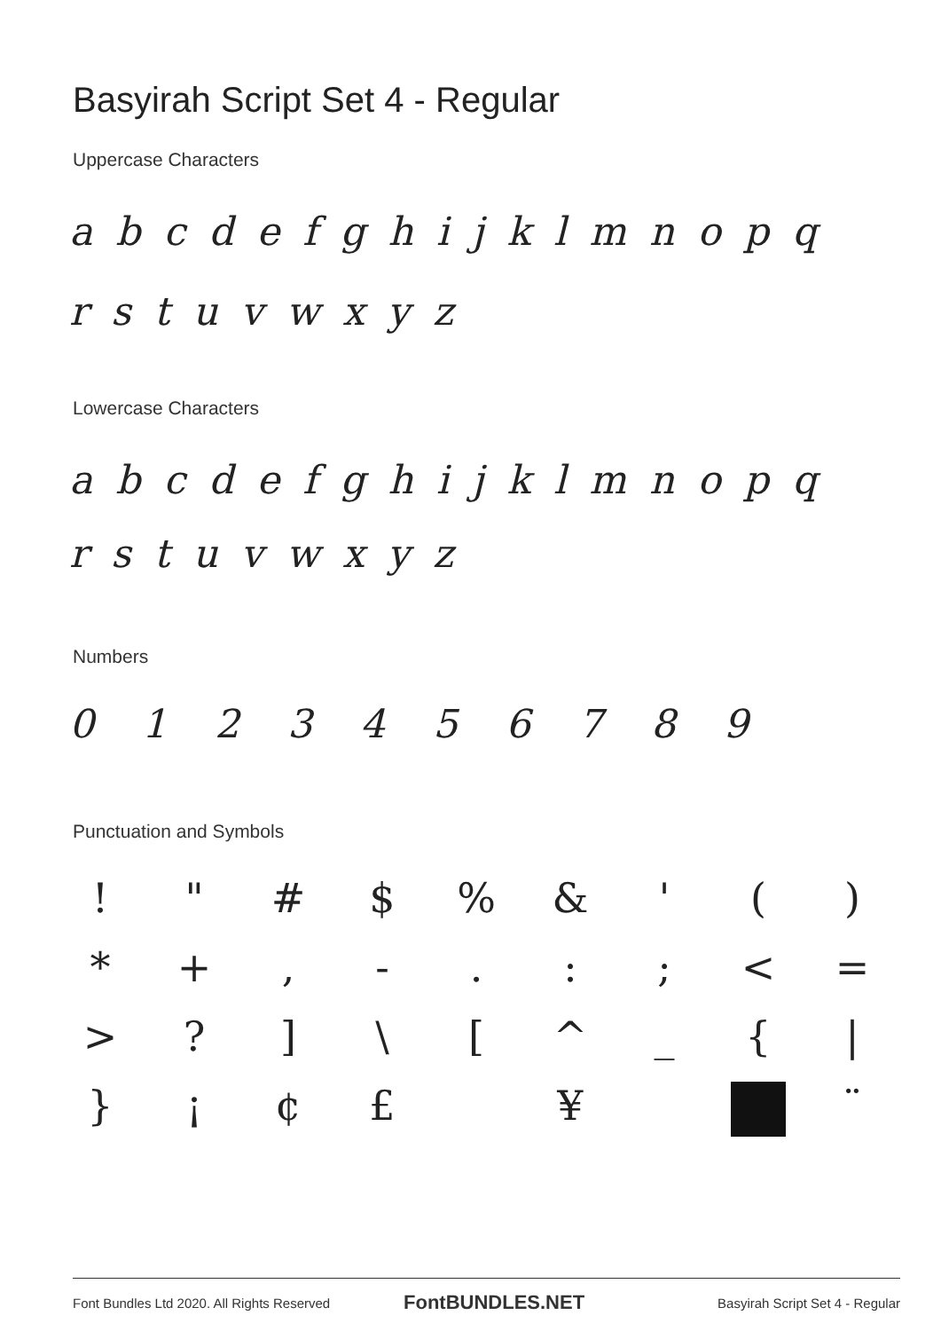Basyirah Script Set 4 - Regular
Uppercase Characters
a b c d e f g h i j k l m n o p q
r s t u v w x y z
Lowercase Characters
a b c d e f g h i j k l m n o p q
r s t u v w x y z
Numbers
0 1 2 3 4 5 6 7 8 9
Punctuation and Symbols
!
"
#
$
%
&
'
(
)
*
+
,
-
.
:
;
<
=
>
?
]
\
[
^
_
{
|
}
¡
¢
£
¥
¨
Font Bundles Ltd 2020. All Rights Reserved
FontBUNDLES.NET
Basyirah Script Set 4 - Regular